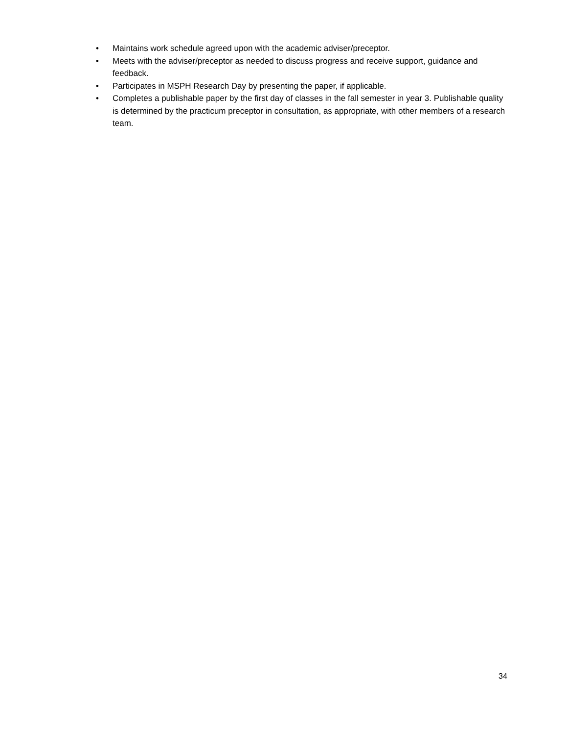• Maintains work schedule agreed upon with the academic adviser/preceptor.
• Meets with the adviser/preceptor as needed to discuss progress and receive support, guidance and feedback.
• Participates in MSPH Research Day by presenting the paper, if applicable.
• Completes a publishable paper by the first day of classes in the fall semester in year 3. Publishable quality is determined by the practicum preceptor in consultation, as appropriate, with other members of a research team.
34